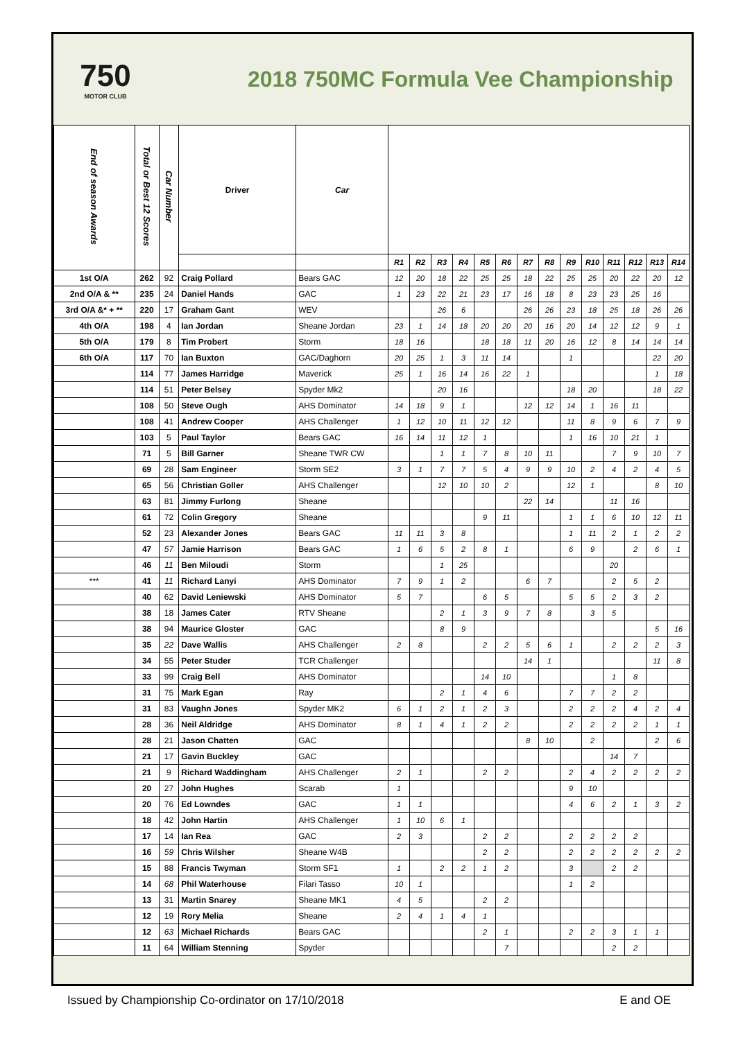750
MOTOR CLUB
2018 750MC Formula Vee Championship
| End of season Awards | Total or Best 12 Scores | Car Number | Driver | Car | | | | | | | | | | | | | | |
| | | | | | R1 | R2 | R3 | R4 | R5 | R6 | R7 | R8 | R9 | R10 | R11 | R12 | R13 | R14 |
| 1st O/A | 262 | 92 | Craig Pollard | Bears GAC | 12 | 20 | 18 | 22 | 25 | 25 | 18 | 22 | 25 | 25 | 20 | 22 | 20 | 12 |
| 2nd O/A & ** | 235 | 24 | Daniel Hands | GAC | 1 | 23 | 22 | 21 | 23 | 17 | 16 | 18 | 8 | 23 | 23 | 25 | 16 | |
| 3rd O/A &* + ** | 220 | 17 | Graham Gant | WEV | | | 26 | 6 | | | 26 | 26 | 23 | 18 | 25 | 18 | 26 | 26 |
| 4th O/A | 198 | 4 | Ian Jordan | Sheane Jordan | 23 | 1 | 14 | 18 | 20 | 20 | 20 | 16 | 20 | 14 | 12 | 12 | 9 | 1 |
| 5th O/A | 179 | 8 | Tim Probert | Storm | 18 | 16 | | | 18 | 18 | 11 | 20 | 16 | 12 | 8 | 14 | 14 | 14 |
| 6th O/A | 117 | 70 | Ian Buxton | GAC/Daghorn | 20 | 25 | 1 | 3 | 11 | 14 | | | 1 | | | | 22 | 20 |
| | 114 | 77 | James Harridge | Maverick | 25 | 1 | 16 | 14 | 16 | 22 | 1 | | | | | | 1 | 18 |
| | 114 | 51 | Peter Belsey | Spyder Mk2 | | | 20 | 16 | | | | | 18 | 20 | | | 18 | 22 |
| | 108 | 50 | Steve Ough | AHS Dominator | 14 | 18 | 9 | 1 | | | 12 | 12 | 14 | 1 | 16 | 11 | | |
| | 108 | 41 | Andrew Cooper | AHS Challenger | 1 | 12 | 10 | 11 | 12 | 12 | | | 11 | 8 | 9 | 6 | 7 | 9 |
| | 103 | 5 | Paul Taylor | Bears GAC | 16 | 14 | 11 | 12 | 1 | | | | 1 | 16 | 10 | 21 | 1 | |
| | 71 | 5 | Bill Garner | Sheane TWR CW | | | 1 | 1 | 7 | 8 | 10 | 11 | | | 7 | 9 | 10 | 7 |
| | 69 | 28 | Sam Engineer | Storm SE2 | 3 | 1 | 7 | 7 | 5 | 4 | 9 | 9 | 10 | 2 | 4 | 2 | 4 | 5 |
| | 65 | 56 | Christian Goller | AHS Challenger | | | 12 | 10 | 10 | 2 | | | 12 | 1 | | | 8 | 10 |
| | 63 | 81 | Jimmy Furlong | Sheane | | | | | | | 22 | 14 | | | 11 | 16 | | |
| | 61 | 72 | Colin Gregory | Sheane | | | | | 9 | 11 | | | 1 | 1 | 6 | 10 | 12 | 11 |
| | 52 | 23 | Alexander Jones | Bears GAC | 11 | 11 | 3 | 8 | | | | | 1 | 11 | 2 | 1 | 2 | 2 |
| | 47 | 57 | Jamie Harrison | Bears GAC | 1 | 6 | 5 | 2 | 8 | 1 | | | 6 | 9 | | 2 | 6 | 1 |
| | 46 | 11 | Ben Miloudi | Storm | | | 1 | 25 | | | | | | | 20 | | | |
| *** | 41 | 11 | Richard Lanyi | AHS Dominator | 7 | 9 | 1 | 2 | | | 6 | 7 | | | 2 | 5 | 2 | |
| | 40 | 62 | David Leniewski | AHS Dominator | 5 | 7 | | | 6 | 5 | | | 5 | 5 | 2 | 3 | 2 | |
| | 38 | 18 | James Cater | RTV Sheane | | | 2 | 1 | 3 | 9 | 7 | 8 | | 3 | 5 | | | |
| | 38 | 94 | Maurice Gloster | GAC | | | 8 | 9 | | | | | | | | | 5 | 16 |
| | 35 | 22 | Dave Wallis | AHS Challenger | 2 | 8 | | | 2 | 2 | 5 | 6 | 1 | | 2 | 2 | 2 | 3 |
| | 34 | 55 | Peter Studer | TCR Challenger | | | | | | | 14 | 1 | | | | | 11 | 8 |
| | 33 | 99 | Craig Bell | AHS Dominator | | | | | 14 | 10 | | | | | 1 | 8 | | |
| | 31 | 75 | Mark Egan | Ray | | | 2 | 1 | 4 | 6 | | | 7 | 7 | 2 | 2 | | |
| | 31 | 83 | Vaughn Jones | Spyder MK2 | 6 | 1 | 2 | 1 | 2 | 3 | | | 2 | 2 | 2 | 4 | 2 | 4 |
| | 28 | 36 | Neil Aldridge | AHS Dominator | 8 | 1 | 4 | 1 | 2 | 2 | | | 2 | 2 | 2 | 2 | 1 | 1 |
| | 28 | 21 | Jason Chatten | GAC | | | | | | | 8 | 10 | | 2 | | | 2 | 6 |
| | 21 | 17 | Gavin Buckley | GAC | | | | | | | | | | | 14 | 7 | | |
| | 21 | 9 | Richard Waddingham | AHS Challenger | 2 | 1 | | | 2 | 2 | | | 2 | 4 | 2 | 2 | 2 | 2 |
| | 20 | 27 | John Hughes | Scarab | 1 | | | | | | | | 9 | 10 | | | | |
| | 20 | 76 | Ed Lowndes | GAC | 1 | 1 | | | | | | | 4 | 6 | 2 | 1 | 3 | 2 |
| | 18 | 42 | John Hartin | AHS Challenger | 1 | 10 | 6 | 1 | | | | | | | | | | |
| | 17 | 14 | Ian Rea | GAC | 2 | 3 | | | 2 | 2 | | | 2 | 2 | 2 | 2 | | |
| | 16 | 59 | Chris Wilsher | Sheane W4B | | | | | 2 | 2 | | | 2 | 2 | 2 | 2 | 2 | 2 |
| | 15 | 88 | Francis Twyman | Storm SF1 | 1 | | 2 | 2 | 1 | 2 | | | 3 | | 2 | 2 | | |
| | 14 | 68 | Phil Waterhouse | Filari Tasso | 10 | 1 | | | | | | | 1 | 2 | | | | |
| | 13 | 31 | Martin Snarey | Sheane MK1 | 4 | 5 | | | 2 | 2 | | | | | | | | |
| | 12 | 19 | Rory Melia | Sheane | 2 | 4 | 1 | 4 | 1 | | | | | | | | | |
| | 12 | 63 | Michael Richards | Bears GAC | | | | | 2 | 1 | | | 2 | 2 | 3 | 1 | 1 | |
| | 11 | 64 | William Stenning | Spyder | | | | | | 7 | | | | | 2 | 2 | | |
Issued by Championship Co-ordinator on 17/10/2018 E and OE